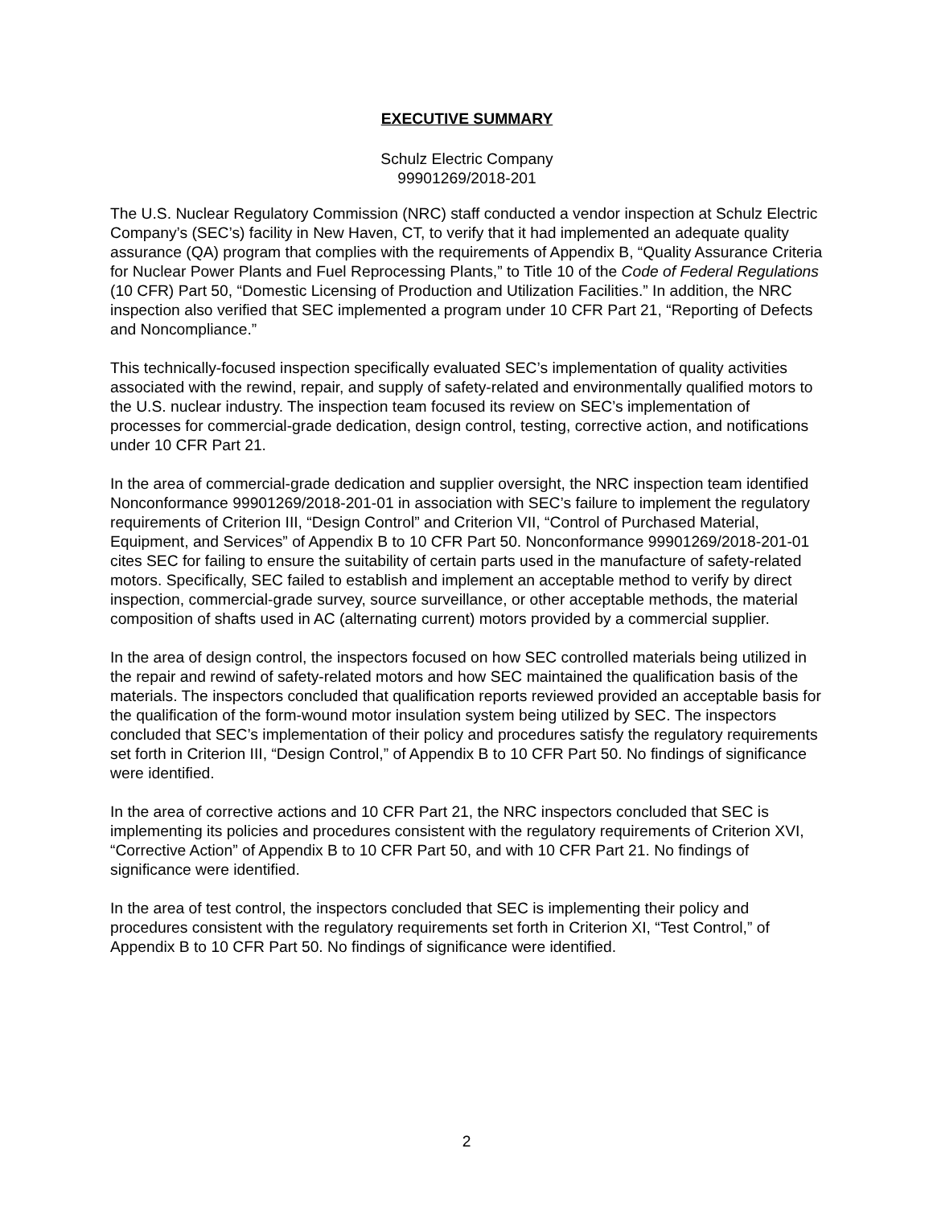EXECUTIVE SUMMARY
Schulz Electric Company
99901269/2018-201
The U.S. Nuclear Regulatory Commission (NRC) staff conducted a vendor inspection at Schulz Electric Company’s (SEC’s) facility in New Haven, CT, to verify that it had implemented an adequate quality assurance (QA) program that complies with the requirements of Appendix B, “Quality Assurance Criteria for Nuclear Power Plants and Fuel Reprocessing Plants,” to Title 10 of the Code of Federal Regulations (10 CFR) Part 50, “Domestic Licensing of Production and Utilization Facilities.” In addition, the NRC inspection also verified that SEC implemented a program under 10 CFR Part 21, “Reporting of Defects and Noncompliance.”
This technically-focused inspection specifically evaluated SEC’s implementation of quality activities associated with the rewind, repair, and supply of safety-related and environmentally qualified motors to the U.S. nuclear industry. The inspection team focused its review on SEC’s implementation of processes for commercial-grade dedication, design control, testing, corrective action, and notifications under 10 CFR Part 21.
In the area of commercial-grade dedication and supplier oversight, the NRC inspection team identified Nonconformance 99901269/2018-201-01 in association with SEC’s failure to implement the regulatory requirements of Criterion III, “Design Control” and Criterion VII, “Control of Purchased Material, Equipment, and Services” of Appendix B to 10 CFR Part 50. Nonconformance 99901269/2018-201-01 cites SEC for failing to ensure the suitability of certain parts used in the manufacture of safety-related motors. Specifically, SEC failed to establish and implement an acceptable method to verify by direct inspection, commercial-grade survey, source surveillance, or other acceptable methods, the material composition of shafts used in AC (alternating current) motors provided by a commercial supplier.
In the area of design control, the inspectors focused on how SEC controlled materials being utilized in the repair and rewind of safety-related motors and how SEC maintained the qualification basis of the materials. The inspectors concluded that qualification reports reviewed provided an acceptable basis for the qualification of the form-wound motor insulation system being utilized by SEC. The inspectors concluded that SEC’s implementation of their policy and procedures satisfy the regulatory requirements set forth in Criterion III, “Design Control,” of Appendix B to 10 CFR Part 50. No findings of significance were identified.
In the area of corrective actions and 10 CFR Part 21, the NRC inspectors concluded that SEC is implementing its policies and procedures consistent with the regulatory requirements of Criterion XVI, “Corrective Action” of Appendix B to 10 CFR Part 50, and with 10 CFR Part 21. No findings of significance were identified.
In the area of test control, the inspectors concluded that SEC is implementing their policy and procedures consistent with the regulatory requirements set forth in Criterion XI, “Test Control,” of Appendix B to 10 CFR Part 50. No findings of significance were identified.
2